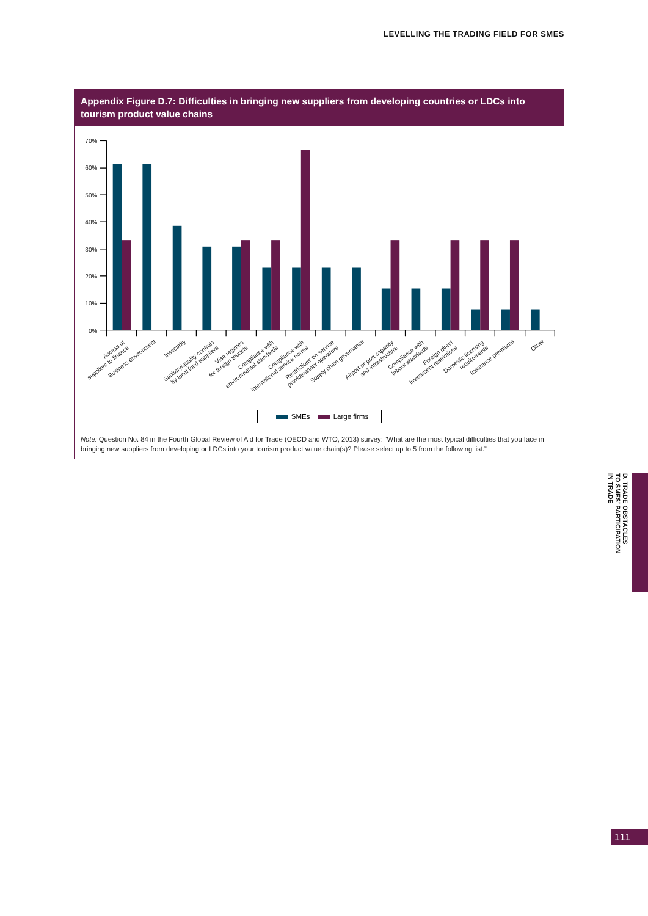LEVELLING THE TRADING FIELD FOR SMES
Appendix Figure D.7: Difficulties in bringing new suppliers from developing countries or LDCs into tourism product value chains
70%
60%
50%
40%
30%
20%
10%
0%
Access of
suppliers to finance
Business environment
Insecurity
Sanitary/quality controls
by local food suppliers
Visa regimes
for foreign tourists
Compliance with
environmental standards
Compliance with
international service norms
Restrictions on service
providers/tour operators
Supply chain governance
Airport or port capacity
and infrastructure
Compliance with
labour standards
Foreign direct
investment restrictions
Domestic licensing
requirements
Insurance premiums
Other
SMEs Large firms
Note: Question No. 84 in the Fourth Global Review of Aid for Trade (OECD and WTO, 2013) survey: “What are the most typical difficulties that you face in bringing new suppliers from developing or LDCs into your tourism product value chain(s)? Please select up to 5 from the following list.”
D. TRADE OBSTACLES
TO SMES’ PARTICIPATION
IN TRADE
111